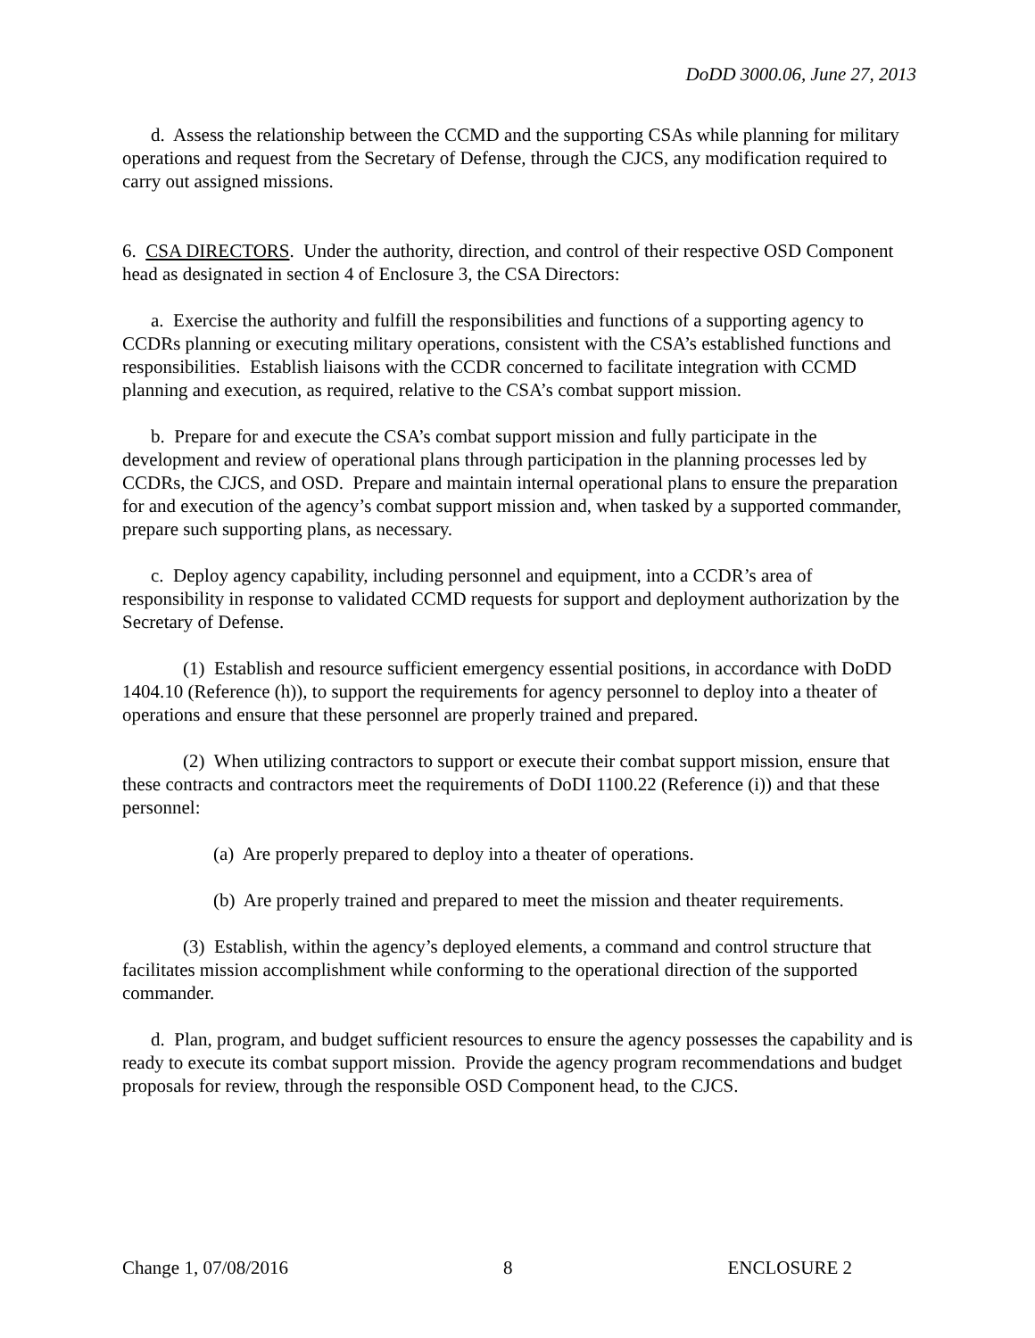DoDD 3000.06, June 27, 2013
d. Assess the relationship between the CCMD and the supporting CSAs while planning for military operations and request from the Secretary of Defense, through the CJCS, any modification required to carry out assigned missions.
6. CSA DIRECTORS. Under the authority, direction, and control of their respective OSD Component head as designated in section 4 of Enclosure 3, the CSA Directors:
a. Exercise the authority and fulfill the responsibilities and functions of a supporting agency to CCDRs planning or executing military operations, consistent with the CSA’s established functions and responsibilities. Establish liaisons with the CCDR concerned to facilitate integration with CCMD planning and execution, as required, relative to the CSA’s combat support mission.
b. Prepare for and execute the CSA’s combat support mission and fully participate in the development and review of operational plans through participation in the planning processes led by CCDRs, the CJCS, and OSD. Prepare and maintain internal operational plans to ensure the preparation for and execution of the agency’s combat support mission and, when tasked by a supported commander, prepare such supporting plans, as necessary.
c. Deploy agency capability, including personnel and equipment, into a CCDR’s area of responsibility in response to validated CCMD requests for support and deployment authorization by the Secretary of Defense.
(1) Establish and resource sufficient emergency essential positions, in accordance with DoDD 1404.10 (Reference (h)), to support the requirements for agency personnel to deploy into a theater of operations and ensure that these personnel are properly trained and prepared.
(2) When utilizing contractors to support or execute their combat support mission, ensure that these contracts and contractors meet the requirements of DoDI 1100.22 (Reference (i)) and that these personnel:
(a) Are properly prepared to deploy into a theater of operations.
(b) Are properly trained and prepared to meet the mission and theater requirements.
(3) Establish, within the agency’s deployed elements, a command and control structure that facilitates mission accomplishment while conforming to the operational direction of the supported commander.
d. Plan, program, and budget sufficient resources to ensure the agency possesses the capability and is ready to execute its combat support mission. Provide the agency program recommendations and budget proposals for review, through the responsible OSD Component head, to the CJCS.
Change 1, 07/08/2016 8 ENCLOSURE 2